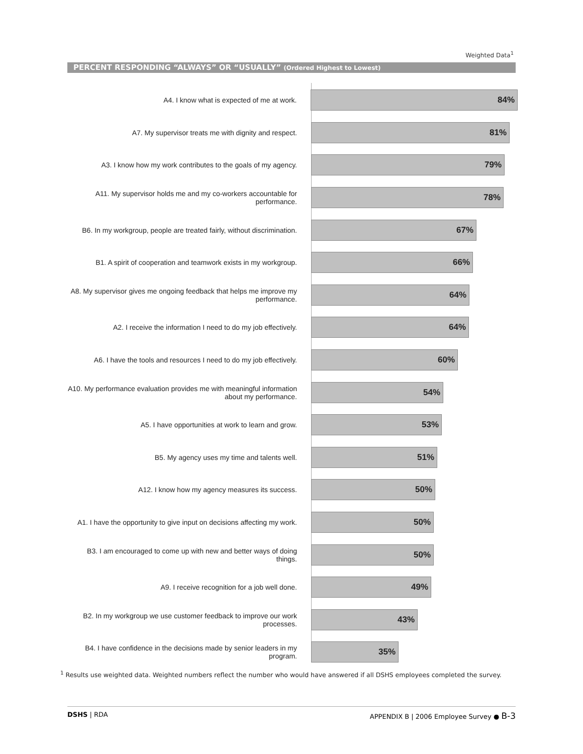Weighted Data<sup>1</sup>
PERCENT RESPONDING “ALWAYS” OR “USUALLY” (Ordered Highest to Lowest)
A4. I know what is expected of me at work.
84%
A7. My supervisor treats me with dignity and respect.
81%
A3. I know how my work contributes to the goals of my agency.
79%
A11. My supervisor holds me and my co-workers accountable for performance.
78%
B6. In my workgroup, people are treated fairly, without discrimination.
67%
B1. A spirit of cooperation and teamwork exists in my workgroup.
66%
A8. My supervisor gives me ongoing feedback that helps me improve my performance.
64%
A2. I receive the information I need to do my job effectively.
64%
A6. I have the tools and resources I need to do my job effectively.
60%
A10. My performance evaluation provides me with meaningful information about my performance.
54%
A5. I have opportunities at work to learn and grow.
53%
B5. My agency uses my time and talents well.
51%
A12. I know how my agency measures its success.
50%
A1. I have the opportunity to give input on decisions affecting my work.
50%
B3. I am encouraged to come up with new and better ways of doing things.
50%
A9. I receive recognition for a job well done.
49%
B2. In my workgroup we use customer feedback to improve our work processes.
43%
B4. I have confidence in the decisions made by senior leaders in my program.
35%
<sup>1</sup> Results use weighted data. Weighted numbers reflect the number who would have answered if all DSHS employees completed the survey.
DSHS | RDA APPENDIX B | 2006 Employee Survey ● B-3